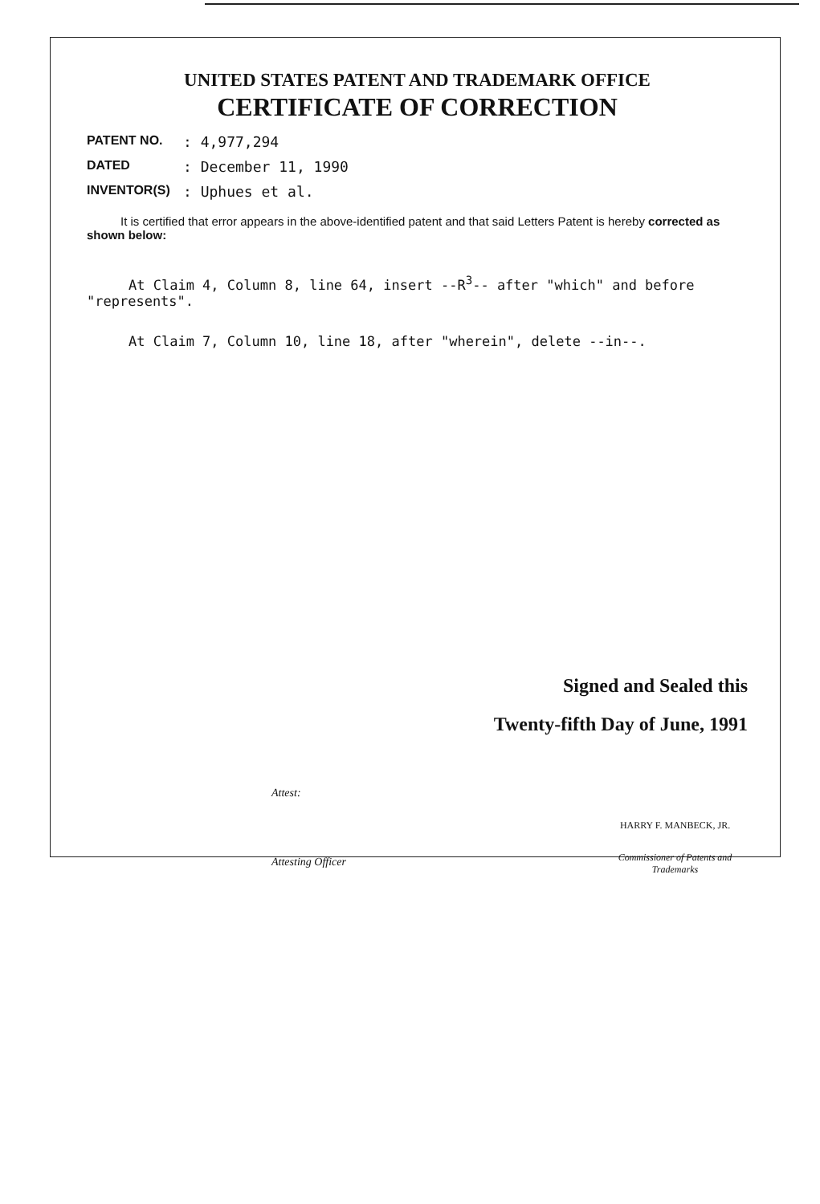UNITED STATES PATENT AND TRADEMARK OFFICE
CERTIFICATE OF CORRECTION
PATENT NO.: 4,977,294
DATED: December 11, 1990
INVENTOR(S): Uphues et al.
It is certified that error appears in the above-identified patent and that said Letters Patent is hereby corrected as shown below:
At Claim 4, Column 8, line 64, insert --R<sup>3</sup>-- after "which" and before "represents".
At Claim 7, Column 10, line 18, after "wherein", delete --in--.
Signed and Sealed this
Twenty-fifth Day of June, 1991
Attest:
Attesting Officer
HARRY F. MANBECK, JR.
Commissioner of Patents and Trademarks